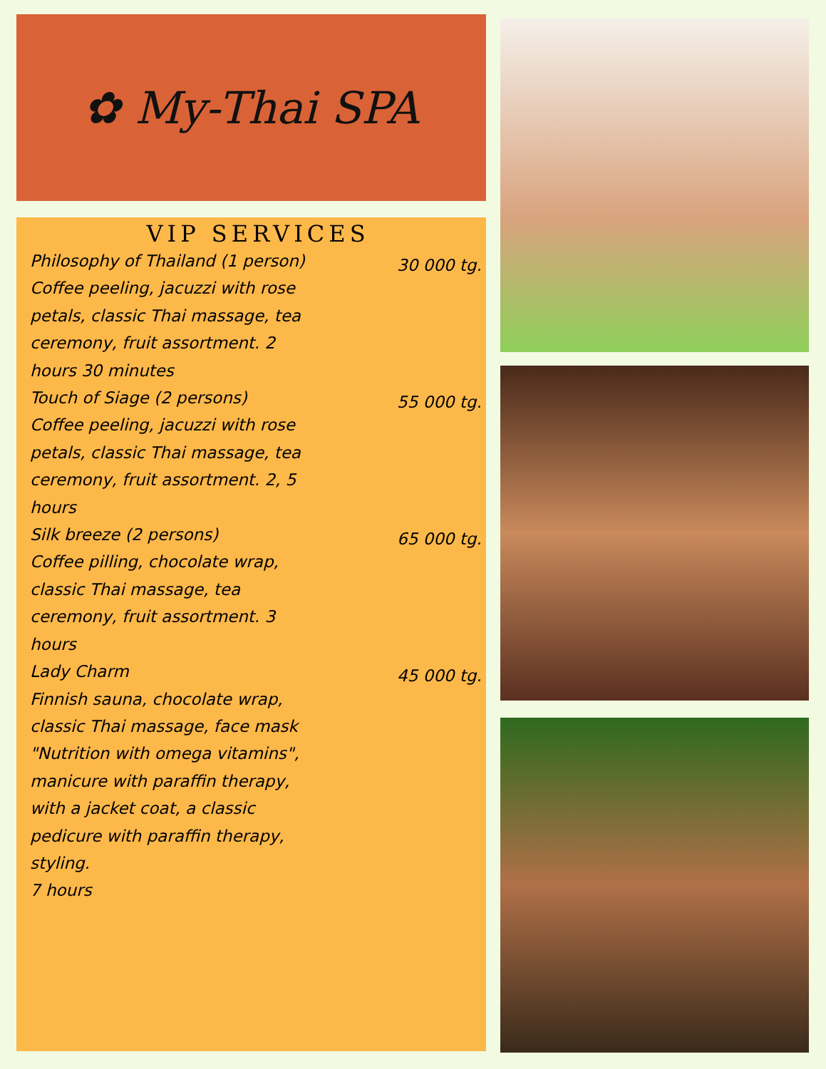✿ My-Thai SPA
VIP SERVICES
Philosophy of Thailand (1 person)
Coffee peeling, jacuzzi with rose petals, classic Thai massage, tea ceremony, fruit assortment. 2 hours 30 minutes
30 000 tg.
Touch of Siage (2 persons)
Coffee peeling, jacuzzi with rose petals, classic Thai massage, tea ceremony, fruit assortment. 2, 5 hours
55 000 tg.
Silk breeze (2 persons)
Coffee pilling, chocolate wrap, classic Thai massage, tea ceremony, fruit assortment. 3 hours
65 000 tg.
Lady Charm
Finnish sauna, chocolate wrap, classic Thai massage, face mask "Nutrition with omega vitamins", manicure with paraffin therapy, with a jacket coat, a classic pedicure with paraffin therapy, styling.
7 hours
45 000 tg.